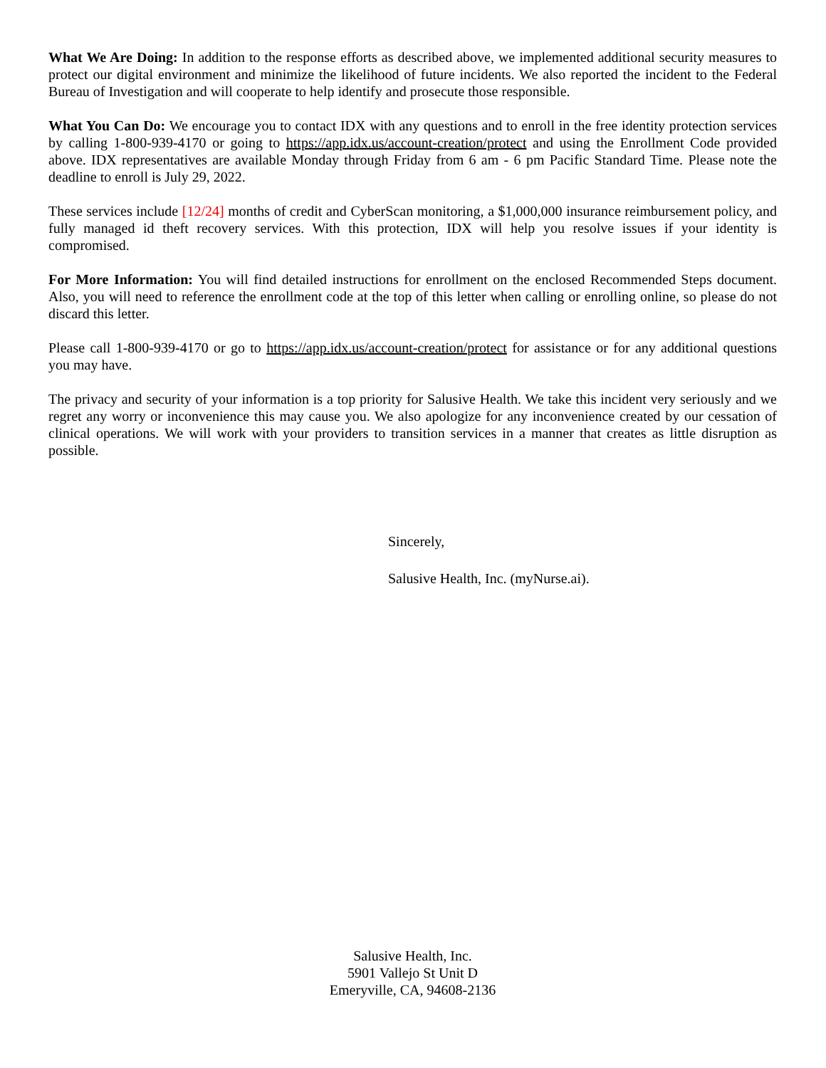What We Are Doing: In addition to the response efforts as described above, we implemented additional security measures to protect our digital environment and minimize the likelihood of future incidents. We also reported the incident to the Federal Bureau of Investigation and will cooperate to help identify and prosecute those responsible.
What You Can Do: We encourage you to contact IDX with any questions and to enroll in the free identity protection services by calling 1-800-939-4170 or going to https://app.idx.us/account-creation/protect and using the Enrollment Code provided above. IDX representatives are available Monday through Friday from 6 am - 6 pm Pacific Standard Time. Please note the deadline to enroll is July 29, 2022.
These services include [12/24] months of credit and CyberScan monitoring, a $1,000,000 insurance reimbursement policy, and fully managed id theft recovery services. With this protection, IDX will help you resolve issues if your identity is compromised.
For More Information: You will find detailed instructions for enrollment on the enclosed Recommended Steps document. Also, you will need to reference the enrollment code at the top of this letter when calling or enrolling online, so please do not discard this letter.
Please call 1-800-939-4170 or go to https://app.idx.us/account-creation/protect for assistance or for any additional questions you may have.
The privacy and security of your information is a top priority for Salusive Health. We take this incident very seriously and we regret any worry or inconvenience this may cause you. We also apologize for any inconvenience created by our cessation of clinical operations. We will work with your providers to transition services in a manner that creates as little disruption as possible.
Sincerely,
Salusive Health, Inc. (myNurse.ai).
Salusive Health, Inc.
5901 Vallejo St Unit D
Emeryville, CA, 94608-2136